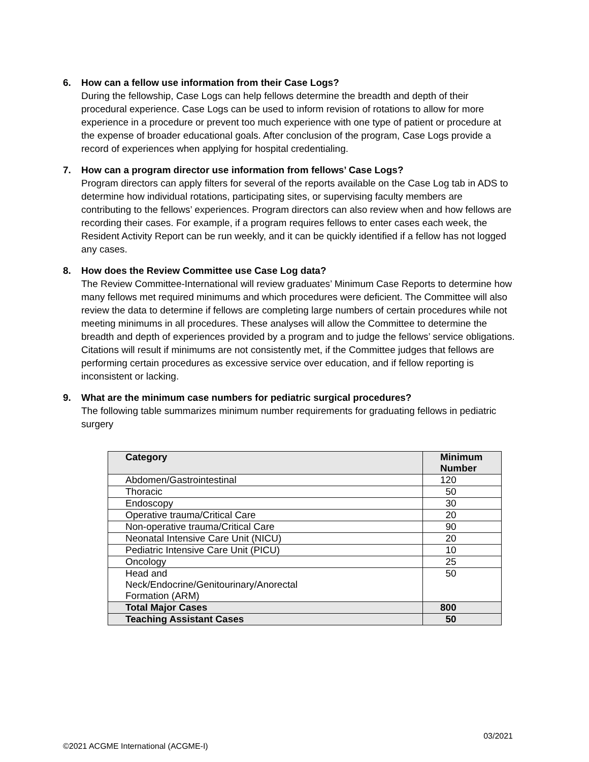6. How can a fellow use information from their Case Logs?
During the fellowship, Case Logs can help fellows determine the breadth and depth of their procedural experience. Case Logs can be used to inform revision of rotations to allow for more experience in a procedure or prevent too much experience with one type of patient or procedure at the expense of broader educational goals. After conclusion of the program, Case Logs provide a record of experiences when applying for hospital credentialing.
7. How can a program director use information from fellows’ Case Logs?
Program directors can apply filters for several of the reports available on the Case Log tab in ADS to determine how individual rotations, participating sites, or supervising faculty members are contributing to the fellows’ experiences. Program directors can also review when and how fellows are recording their cases. For example, if a program requires fellows to enter cases each week, the Resident Activity Report can be run weekly, and it can be quickly identified if a fellow has not logged any cases.
8. How does the Review Committee use Case Log data?
The Review Committee-International will review graduates’ Minimum Case Reports to determine how many fellows met required minimums and which procedures were deficient. The Committee will also review the data to determine if fellows are completing large numbers of certain procedures while not meeting minimums in all procedures. These analyses will allow the Committee to determine the breadth and depth of experiences provided by a program and to judge the fellows’ service obligations. Citations will result if minimums are not consistently met, if the Committee judges that fellows are performing certain procedures as excessive service over education, and if fellow reporting is inconsistent or lacking.
9. What are the minimum case numbers for pediatric surgical procedures?
The following table summarizes minimum number requirements for graduating fellows in pediatric surgery
| Category | Minimum Number |
| --- | --- |
| Abdomen/Gastrointestinal | 120 |
| Thoracic | 50 |
| Endoscopy | 30 |
| Operative trauma/Critical Care | 20 |
| Non-operative trauma/Critical Care | 90 |
| Neonatal Intensive Care Unit (NICU) | 20 |
| Pediatric Intensive Care Unit (PICU) | 10 |
| Oncology | 25 |
| Head and Neck/Endocrine/Genitourinary/Anorectal Formation (ARM) | 50 |
| Total Major Cases | 800 |
| Teaching Assistant Cases | 50 |
03/2021
©2021 ACGME International (ACGME-I)